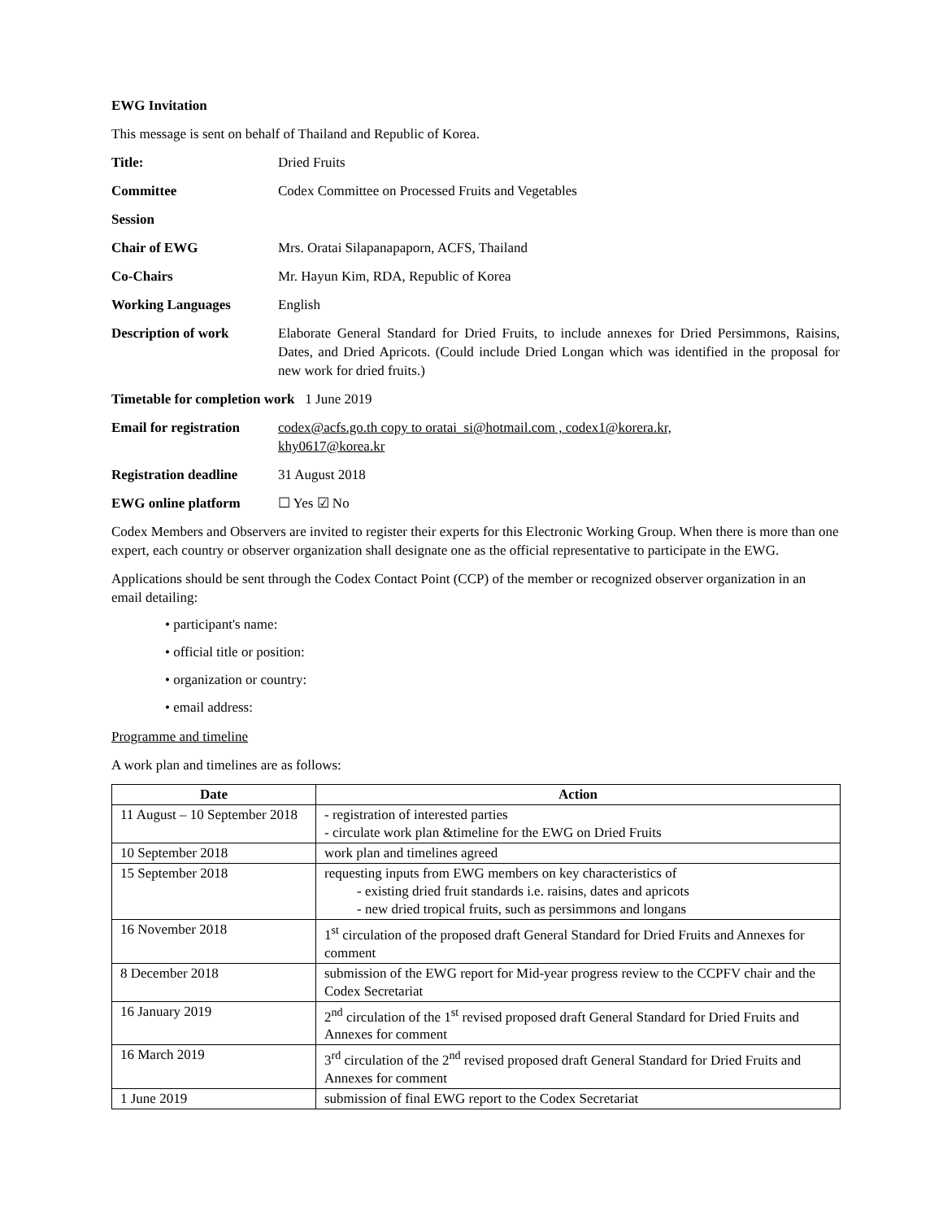EWG Invitation
This message is sent on behalf of Thailand and Republic of Korea.
Title: Dried Fruits
Committee Codex Committee on Processed Fruits and Vegetables
Session
Chair of EWG Mrs. Oratai Silapanapaporn, ACFS, Thailand
Co-Chairs Mr. Hayun Kim, RDA, Republic of Korea
Working Languages English
Description of work Elaborate General Standard for Dried Fruits, to include annexes for Dried Persimmons, Raisins, Dates, and Dried Apricots. (Could include Dried Longan which was identified in the proposal for new work for dried fruits.)
Timetable for completion work 1 June 2019
Email for registration
codex@acfs.go.th copy to oratai_si@hotmail.com , codex1@korera.kr,
khy0617@korea.kr
Registration deadline
31 August 2018
EWG online platform ☐ Yes ☑ No
Codex Members and Observers are invited to register their experts for this Electronic Working Group. When there is more than one expert, each country or observer organization shall designate one as the official representative to participate in the EWG.
Applications should be sent through the Codex Contact Point (CCP) of the member or recognized observer organization in an email detailing:
• participant's name:
• official title or position:
• organization or country:
• email address:
Programme and timeline
A work plan and timelines are as follows:
| Date | Action |
| --- | --- |
| 11 August – 10 September 2018 | - registration of interested parties - circulate work plan &timeline for the EWG on Dried Fruits |
| 10 September 2018 | work plan and timelines agreed |
| 15 September 2018 | requesting inputs from EWG members on key characteristics of - existing dried fruit standards i.e. raisins, dates and apricots - new dried tropical fruits, such as persimmons and longans |
| 16 November 2018 | 1<sup>st</sup> circulation of the proposed draft General Standard for Dried Fruits and Annexes for comment |
| 8 December 2018 | submission of the EWG report for Mid-year progress review to the CCPFV chair and the Codex Secretariat |
| 16 January 2019 | 2<sup>nd</sup> circulation of the 1<sup>st</sup> revised proposed draft General Standard for Dried Fruits and Annexes for comment |
| 16 March 2019 | 3<sup>rd</sup> circulation of the 2<sup>nd</sup> revised proposed draft General Standard for Dried Fruits and Annexes for comment |
| 1 June 2019 | submission of final EWG report to the Codex Secretariat |